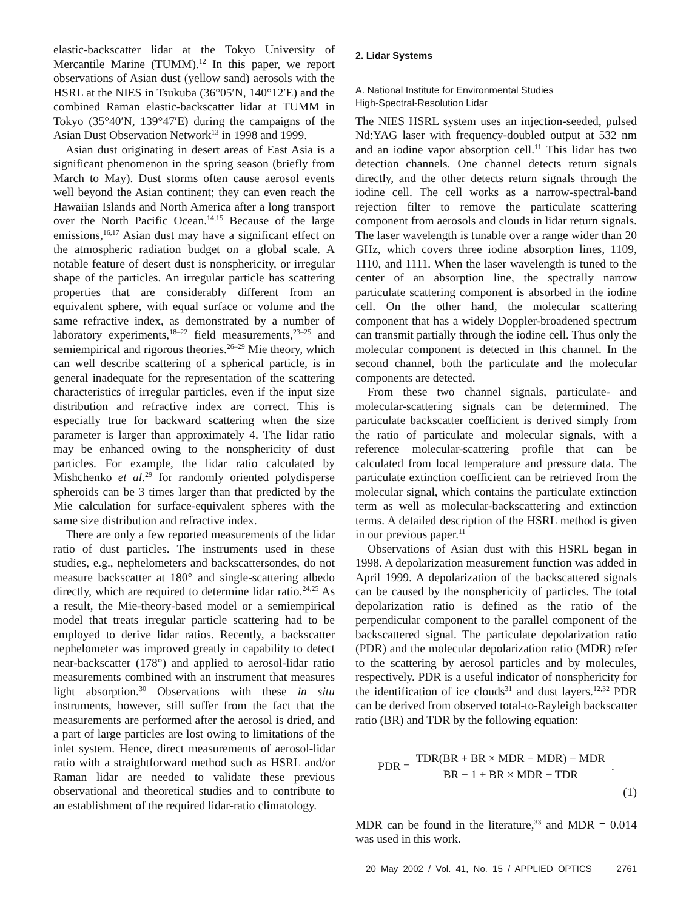elastic-backscatter lidar at the Tokyo University of Mercantile Marine (TUMM).<sup>12</sup> In this paper, we report observations of Asian dust (yellow sand) aerosols with the HSRL at the NIES in Tsukuba (36°05′N, 140°12′E) and the combined Raman elastic-backscatter lidar at TUMM in Tokyo (35°40′N, 139°47′E) during the campaigns of the Asian Dust Observation Network<sup>13</sup> in 1998 and 1999.
Asian dust originating in desert areas of East Asia is a significant phenomenon in the spring season (briefly from March to May). Dust storms often cause aerosol events well beyond the Asian continent; they can even reach the Hawaiian Islands and North America after a long transport over the North Pacific Ocean.<sup>14,15</sup> Because of the large emissions,<sup>16,17</sup> Asian dust may have a significant effect on the atmospheric radiation budget on a global scale. A notable feature of desert dust is nonsphericity, or irregular shape of the particles. An irregular particle has scattering properties that are considerably different from an equivalent sphere, with equal surface or volume and the same refractive index, as demonstrated by a number of laboratory experiments,<sup>18–22</sup> field measurements,<sup>23–25</sup> and semiempirical and rigorous theories.<sup>26–29</sup> Mie theory, which can well describe scattering of a spherical particle, is in general inadequate for the representation of the scattering characteristics of irregular particles, even if the input size distribution and refractive index are correct. This is especially true for backward scattering when the size parameter is larger than approximately 4. The lidar ratio may be enhanced owing to the nonsphericity of dust particles. For example, the lidar ratio calculated by Mishchenko et al.<sup>29</sup> for randomly oriented polydisperse spheroids can be 3 times larger than that predicted by the Mie calculation for surface-equivalent spheres with the same size distribution and refractive index.
There are only a few reported measurements of the lidar ratio of dust particles. The instruments used in these studies, e.g., nephelometers and backscattersondes, do not measure backscatter at 180° and single-scattering albedo directly, which are required to determine lidar ratio.<sup>24,25</sup> As a result, the Mie-theory-based model or a semiempirical model that treats irregular particle scattering had to be employed to derive lidar ratios. Recently, a backscatter nephelometer was improved greatly in capability to detect near-backscatter (178°) and applied to aerosol-lidar ratio measurements combined with an instrument that measures light absorption.<sup>30</sup> Observations with these in situ instruments, however, still suffer from the fact that the measurements are performed after the aerosol is dried, and a part of large particles are lost owing to limitations of the inlet system. Hence, direct measurements of aerosol-lidar ratio with a straightforward method such as HSRL and/or Raman lidar are needed to validate these previous observational and theoretical studies and to contribute to an establishment of the required lidar-ratio climatology.
2. Lidar Systems
A. National Institute for Environmental Studies
High-Spectral-Resolution Lidar
The NIES HSRL system uses an injection-seeded, pulsed Nd:YAG laser with frequency-doubled output at 532 nm and an iodine vapor absorption cell.<sup>11</sup> This lidar has two detection channels. One channel detects return signals directly, and the other detects return signals through the iodine cell. The cell works as a narrow-spectral-band rejection filter to remove the particulate scattering component from aerosols and clouds in lidar return signals. The laser wavelength is tunable over a range wider than 20 GHz, which covers three iodine absorption lines, 1109, 1110, and 1111. When the laser wavelength is tuned to the center of an absorption line, the spectrally narrow particulate scattering component is absorbed in the iodine cell. On the other hand, the molecular scattering component that has a widely Doppler-broadened spectrum can transmit partially through the iodine cell. Thus only the molecular component is detected in this channel. In the second channel, both the particulate and the molecular components are detected.
From these two channel signals, particulate- and molecular-scattering signals can be determined. The particulate backscatter coefficient is derived simply from the ratio of particulate and molecular signals, with a reference molecular-scattering profile that can be calculated from local temperature and pressure data. The particulate extinction coefficient can be retrieved from the molecular signal, which contains the particulate extinction term as well as molecular-backscattering and extinction terms. A detailed description of the HSRL method is given in our previous paper.<sup>11</sup>
Observations of Asian dust with this HSRL began in 1998. A depolarization measurement function was added in April 1999. A depolarization of the backscattered signals can be caused by the nonsphericity of particles. The total depolarization ratio is defined as the ratio of the perpendicular component to the parallel component of the backscattered signal. The particulate depolarization ratio (PDR) and the molecular depolarization ratio (MDR) refer to the scattering by aerosol particles and by molecules, respectively. PDR is a useful indicator of nonsphericity for the identification of ice clouds<sup>31</sup> and dust layers.<sup>12,32</sup> PDR can be derived from observed total-to-Rayleigh backscatter ratio (BR) and TDR by the following equation:
PDR = TDR(BR + BR × MDR − MDR) − MDR BR − 1 + BR × MDR − TDR.
(1)
MDR can be found in the literature,<sup>33</sup> and MDR = 0.014 was used in this work.
20 May 2002 / Vol. 41, No. 15 / APPLIED OPTICS 2761